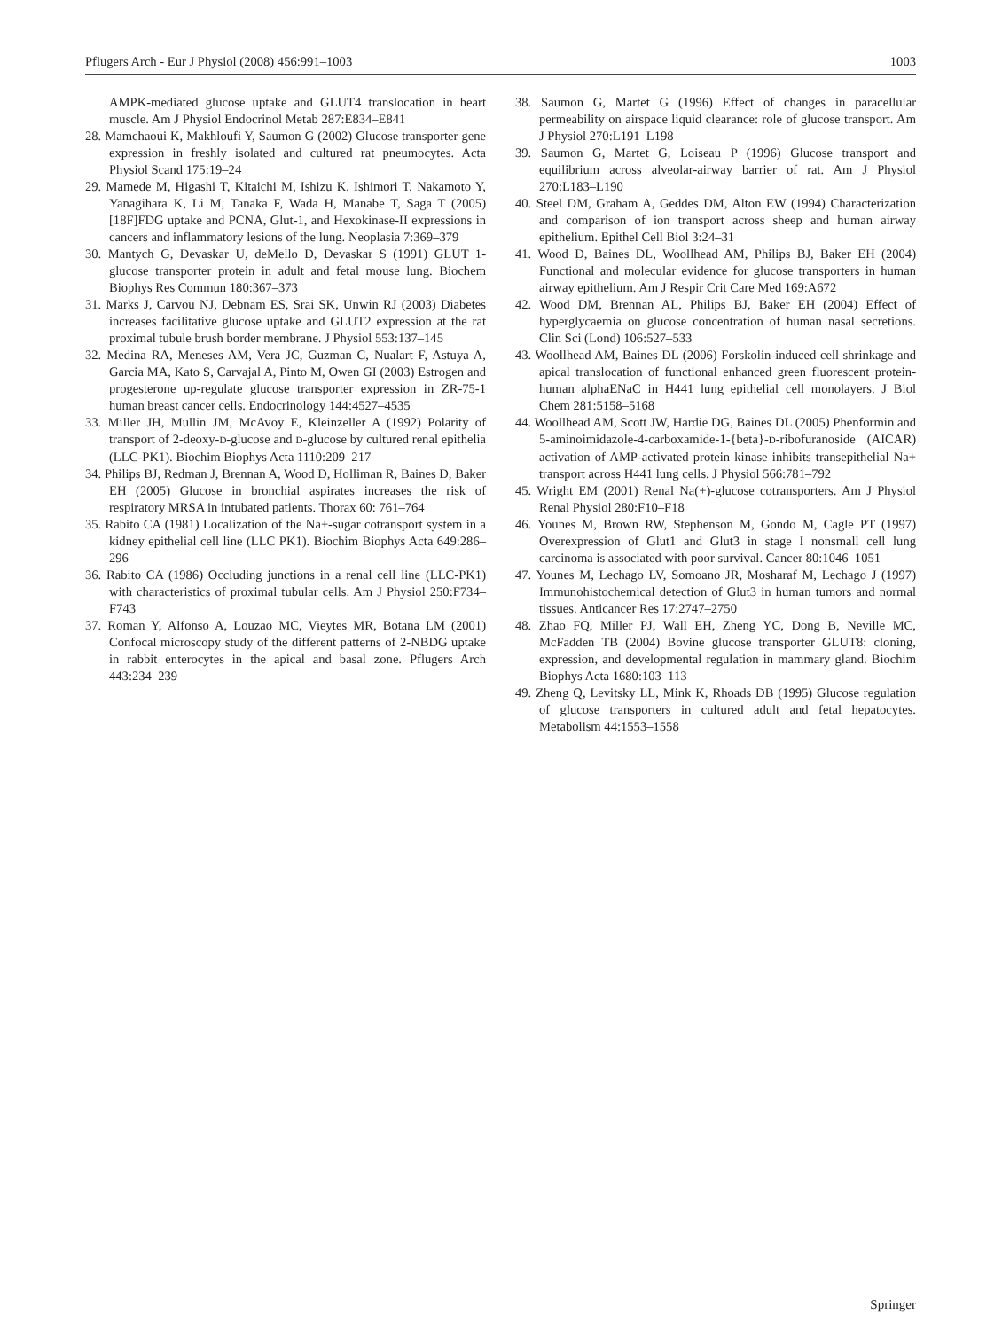Pflugers Arch - Eur J Physiol (2008) 456:991–1003 1003
AMPK-mediated glucose uptake and GLUT4 translocation in heart muscle. Am J Physiol Endocrinol Metab 287:E834–E841
28. Mamchaoui K, Makhloufi Y, Saumon G (2002) Glucose transporter gene expression in freshly isolated and cultured rat pneumocytes. Acta Physiol Scand 175:19–24
29. Mamede M, Higashi T, Kitaichi M, Ishizu K, Ishimori T, Nakamoto Y, Yanagihara K, Li M, Tanaka F, Wada H, Manabe T, Saga T (2005) [18F]FDG uptake and PCNA, Glut-1, and Hexokinase-II expressions in cancers and inflammatory lesions of the lung. Neoplasia 7:369–379
30. Mantych G, Devaskar U, deMello D, Devaskar S (1991) GLUT 1-glucose transporter protein in adult and fetal mouse lung. Biochem Biophys Res Commun 180:367–373
31. Marks J, Carvou NJ, Debnam ES, Srai SK, Unwin RJ (2003) Diabetes increases facilitative glucose uptake and GLUT2 expression at the rat proximal tubule brush border membrane. J Physiol 553:137–145
32. Medina RA, Meneses AM, Vera JC, Guzman C, Nualart F, Astuya A, Garcia MA, Kato S, Carvajal A, Pinto M, Owen GI (2003) Estrogen and progesterone up-regulate glucose transporter expression in ZR-75-1 human breast cancer cells. Endocrinology 144:4527–4535
33. Miller JH, Mullin JM, McAvoy E, Kleinzeller A (1992) Polarity of transport of 2-deoxy-D-glucose and D-glucose by cultured renal epithelia (LLC-PK1). Biochim Biophys Acta 1110:209–217
34. Philips BJ, Redman J, Brennan A, Wood D, Holliman R, Baines D, Baker EH (2005) Glucose in bronchial aspirates increases the risk of respiratory MRSA in intubated patients. Thorax 60: 761–764
35. Rabito CA (1981) Localization of the Na+-sugar cotransport system in a kidney epithelial cell line (LLC PK1). Biochim Biophys Acta 649:286–296
36. Rabito CA (1986) Occluding junctions in a renal cell line (LLC-PK1) with characteristics of proximal tubular cells. Am J Physiol 250:F734–F743
37. Roman Y, Alfonso A, Louzao MC, Vieytes MR, Botana LM (2001) Confocal microscopy study of the different patterns of 2-NBDG uptake in rabbit enterocytes in the apical and basal zone. Pflugers Arch 443:234–239
38. Saumon G, Martet G (1996) Effect of changes in paracellular permeability on airspace liquid clearance: role of glucose transport. Am J Physiol 270:L191–L198
39. Saumon G, Martet G, Loiseau P (1996) Glucose transport and equilibrium across alveolar-airway barrier of rat. Am J Physiol 270:L183–L190
40. Steel DM, Graham A, Geddes DM, Alton EW (1994) Characterization and comparison of ion transport across sheep and human airway epithelium. Epithel Cell Biol 3:24–31
41. Wood D, Baines DL, Woollhead AM, Philips BJ, Baker EH (2004) Functional and molecular evidence for glucose transporters in human airway epithelium. Am J Respir Crit Care Med 169:A672
42. Wood DM, Brennan AL, Philips BJ, Baker EH (2004) Effect of hyperglycaemia on glucose concentration of human nasal secretions. Clin Sci (Lond) 106:527–533
43. Woollhead AM, Baines DL (2006) Forskolin-induced cell shrinkage and apical translocation of functional enhanced green fluorescent protein-human alphaENaC in H441 lung epithelial cell monolayers. J Biol Chem 281:5158–5168
44. Woollhead AM, Scott JW, Hardie DG, Baines DL (2005) Phenformin and 5-aminoimidazole-4-carboxamide-1-{beta}-D-ribofuranoside (AICAR) activation of AMP-activated protein kinase inhibits transepithelial Na+ transport across H441 lung cells. J Physiol 566:781–792
45. Wright EM (2001) Renal Na(+)-glucose cotransporters. Am J Physiol Renal Physiol 280:F10–F18
46. Younes M, Brown RW, Stephenson M, Gondo M, Cagle PT (1997) Overexpression of Glut1 and Glut3 in stage I nonsmall cell lung carcinoma is associated with poor survival. Cancer 80:1046–1051
47. Younes M, Lechago LV, Somoano JR, Mosharaf M, Lechago J (1997) Immunohistochemical detection of Glut3 in human tumors and normal tissues. Anticancer Res 17:2747–2750
48. Zhao FQ, Miller PJ, Wall EH, Zheng YC, Dong B, Neville MC, McFadden TB (2004) Bovine glucose transporter GLUT8: cloning, expression, and developmental regulation in mammary gland. Biochim Biophys Acta 1680:103–113
49. Zheng Q, Levitsky LL, Mink K, Rhoads DB (1995) Glucose regulation of glucose transporters in cultured adult and fetal hepatocytes. Metabolism 44:1553–1558
Springer